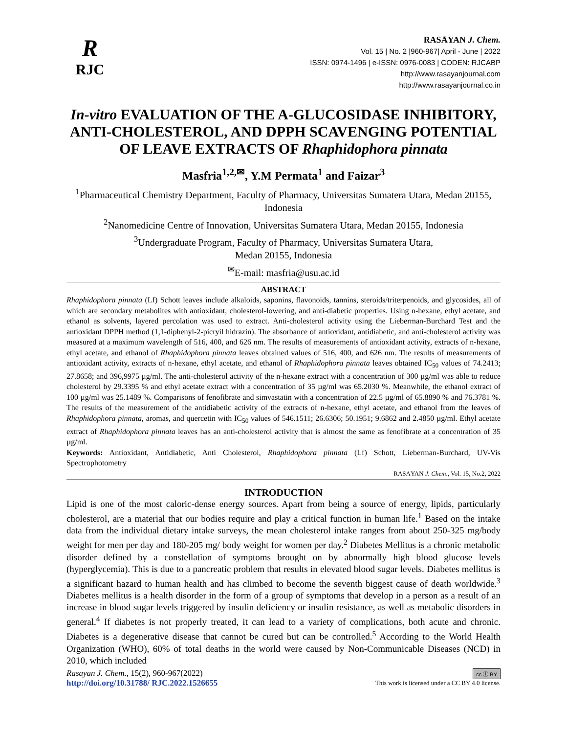R
RJC
RASĀYAN J. Chem.
Vol. 15 | No. 2 |960-967| April - June | 2022
ISSN: 0974-1496 | e-ISSN: 0976-0083 | CODEN: RJCABP
http://www.rasayanjournal.com
http://www.rasayanjournal.co.in
In-vitro EVALUATION OF THE A-GLUCOSIDASE INHIBITORY, ANTI-CHOLESTEROL, AND DPPH SCAVENGING POTENTIAL OF LEAVE EXTRACTS OF Rhaphidophora pinnata
Masfria<sup>1,2,✉</sup>, Y.M Permata<sup>1</sup> and Faizar<sup>3</sup>
<sup>1</sup> Pharmaceutical Chemistry Department, Faculty of Pharmacy, Universitas Sumatera Utara, Medan 20155, Indonesia
<sup>2</sup> Nanomedicine Centre of Innovation, Universitas Sumatera Utara, Medan 20155, Indonesia
<sup>3</sup> Undergraduate Program, Faculty of Pharmacy, Universitas Sumatera Utara,
Medan 20155, Indonesia
<sup>✉</sup>E-mail: masfria@usu.ac.id
ABSTRACT
Rhaphidophora pinnata (Lf) Schott leaves include alkaloids, saponins, flavonoids, tannins, steroids/triterpenoids, and glycosides, all of which are secondary metabolites with antioxidant, cholesterol-lowering, and anti-diabetic properties. Using n-hexane, ethyl acetate, and ethanol as solvents, layered percolation was used to extract. Anti-cholesterol activity using the Lieberman-Burchard Test and the antioxidant DPPH method (1,1-diphenyl-2-picryil hidrazin). The absorbance of antioxidant, antidiabetic, and anti-cholesterol activity was measured at a maximum wavelength of 516, 400, and 626 nm. The results of measurements of antioxidant activity, extracts of n-hexane, ethyl acetate, and ethanol of Rhaphidophora pinnata leaves obtained values of 516, 400, and 626 nm. The results of measurements of antioxidant activity, extracts of n-hexane, ethyl acetate, and ethanol of Rhaphidophora pinnata leaves obtained IC<sub>50</sub> values of 74.2413; 27.8658; and 396,9975 µg/ml. The anti-cholesterol activity of the n-hexane extract with a concentration of 300 µg/ml was able to reduce cholesterol by 29.3395 % and ethyl acetate extract with a concentration of 35 µg/ml was 65.2030 %. Meanwhile, the ethanol extract of 100 µg/ml was 25.1489 %. Comparisons of fenofibrate and simvastatin with a concentration of 22.5 µg/ml of 65.8890 % and 76.3781 %. The results of the measurement of the antidiabetic activity of the extracts of n-hexane, ethyl acetate, and ethanol from the leaves of Rhaphidophora pinnata, aromas, and quercetin with IC<sub>50</sub> values of 546.1511; 26.6306; 50.1951; 9.6862 and 2.4850 µg/ml. Ethyl acetate extract of Rhaphidophora pinnata leaves has an anti-cholesterol activity that is almost the same as fenofibrate at a concentration of 35 µg/ml.
Keywords: Antioxidant, Antidiabetic, Anti Cholesterol, Rhaphidophora pinnata (Lf) Schott, Lieberman-Burchard, UV-Vis Spectrophotometry
RASĀYAN J. Chem., Vol. 15, No.2, 2022
INTRODUCTION
Lipid is one of the most caloric-dense energy sources. Apart from being a source of energy, lipids, particularly cholesterol, are a material that our bodies require and play a critical function in human life.<sup>1</sup> Based on the intake data from the individual dietary intake surveys, the mean cholesterol intake ranges from about 250-325 mg/body weight for men per day and 180-205 mg/ body weight for women per day.<sup>2</sup> Diabetes Mellitus is a chronic metabolic disorder defined by a constellation of symptoms brought on by abnormally high blood glucose levels (hyperglycemia). This is due to a pancreatic problem that results in elevated blood sugar levels. Diabetes mellitus is a significant hazard to human health and has climbed to become the seventh biggest cause of death worldwide.<sup>3</sup> Diabetes mellitus is a health disorder in the form of a group of symptoms that develop in a person as a result of an increase in blood sugar levels triggered by insulin deficiency or insulin resistance, as well as metabolic disorders in general.<sup>4</sup> If diabetes is not properly treated, it can lead to a variety of complications, both acute and chronic. Diabetes is a degenerative disease that cannot be cured but can be controlled.<sup>5</sup> According to the World Health Organization (WHO), 60% of total deaths in the world were caused by Non-Communicable Diseases (NCD) in 2010, which included
Rasayan J. Chem., 15(2), 960-967(2022)
http://doi.org/10.31788/ RJC.2022.1526655
cc ⓘ BY
This work is licensed under a CC BY 4.0 license.